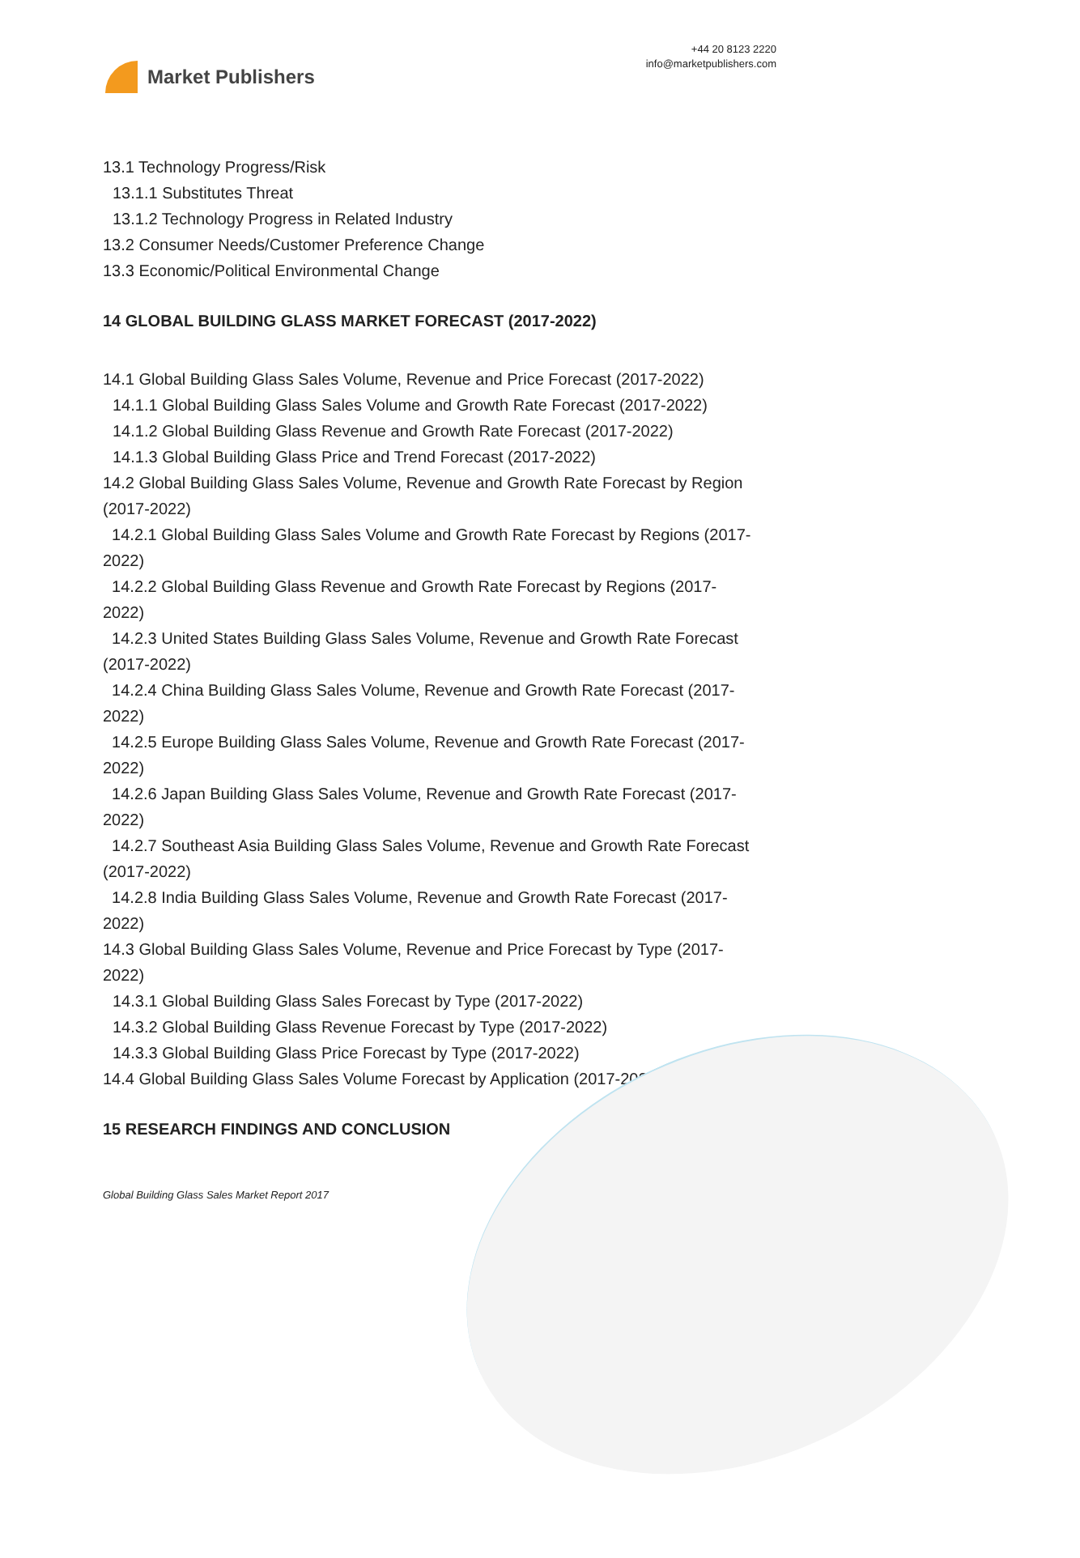Market Publishers
+44 20 8123 2220
info@marketpublishers.com
13.1 Technology Progress/Risk
13.1.1 Substitutes Threat
13.1.2 Technology Progress in Related Industry
13.2 Consumer Needs/Customer Preference Change
13.3 Economic/Political Environmental Change
14 GLOBAL BUILDING GLASS MARKET FORECAST (2017-2022)
14.1 Global Building Glass Sales Volume, Revenue and Price Forecast (2017-2022)
14.1.1 Global Building Glass Sales Volume and Growth Rate Forecast (2017-2022)
14.1.2 Global Building Glass Revenue and Growth Rate Forecast (2017-2022)
14.1.3 Global Building Glass Price and Trend Forecast (2017-2022)
14.2 Global Building Glass Sales Volume, Revenue and Growth Rate Forecast by Region (2017-2022)
14.2.1 Global Building Glass Sales Volume and Growth Rate Forecast by Regions (2017-2022)
14.2.2 Global Building Glass Revenue and Growth Rate Forecast by Regions (2017-2022)
14.2.3 United States Building Glass Sales Volume, Revenue and Growth Rate Forecast (2017-2022)
14.2.4 China Building Glass Sales Volume, Revenue and Growth Rate Forecast (2017-2022)
14.2.5 Europe Building Glass Sales Volume, Revenue and Growth Rate Forecast (2017-2022)
14.2.6 Japan Building Glass Sales Volume, Revenue and Growth Rate Forecast (2017-2022)
14.2.7 Southeast Asia Building Glass Sales Volume, Revenue and Growth Rate Forecast (2017-2022)
14.2.8 India Building Glass Sales Volume, Revenue and Growth Rate Forecast (2017-2022)
14.3 Global Building Glass Sales Volume, Revenue and Price Forecast by Type (2017-2022)
14.3.1 Global Building Glass Sales Forecast by Type (2017-2022)
14.3.2 Global Building Glass Revenue Forecast by Type (2017-2022)
14.3.3 Global Building Glass Price Forecast by Type (2017-2022)
14.4 Global Building Glass Sales Volume Forecast by Application (2017-2022)
15 RESEARCH FINDINGS AND CONCLUSION
Global Building Glass Sales Market Report 2017